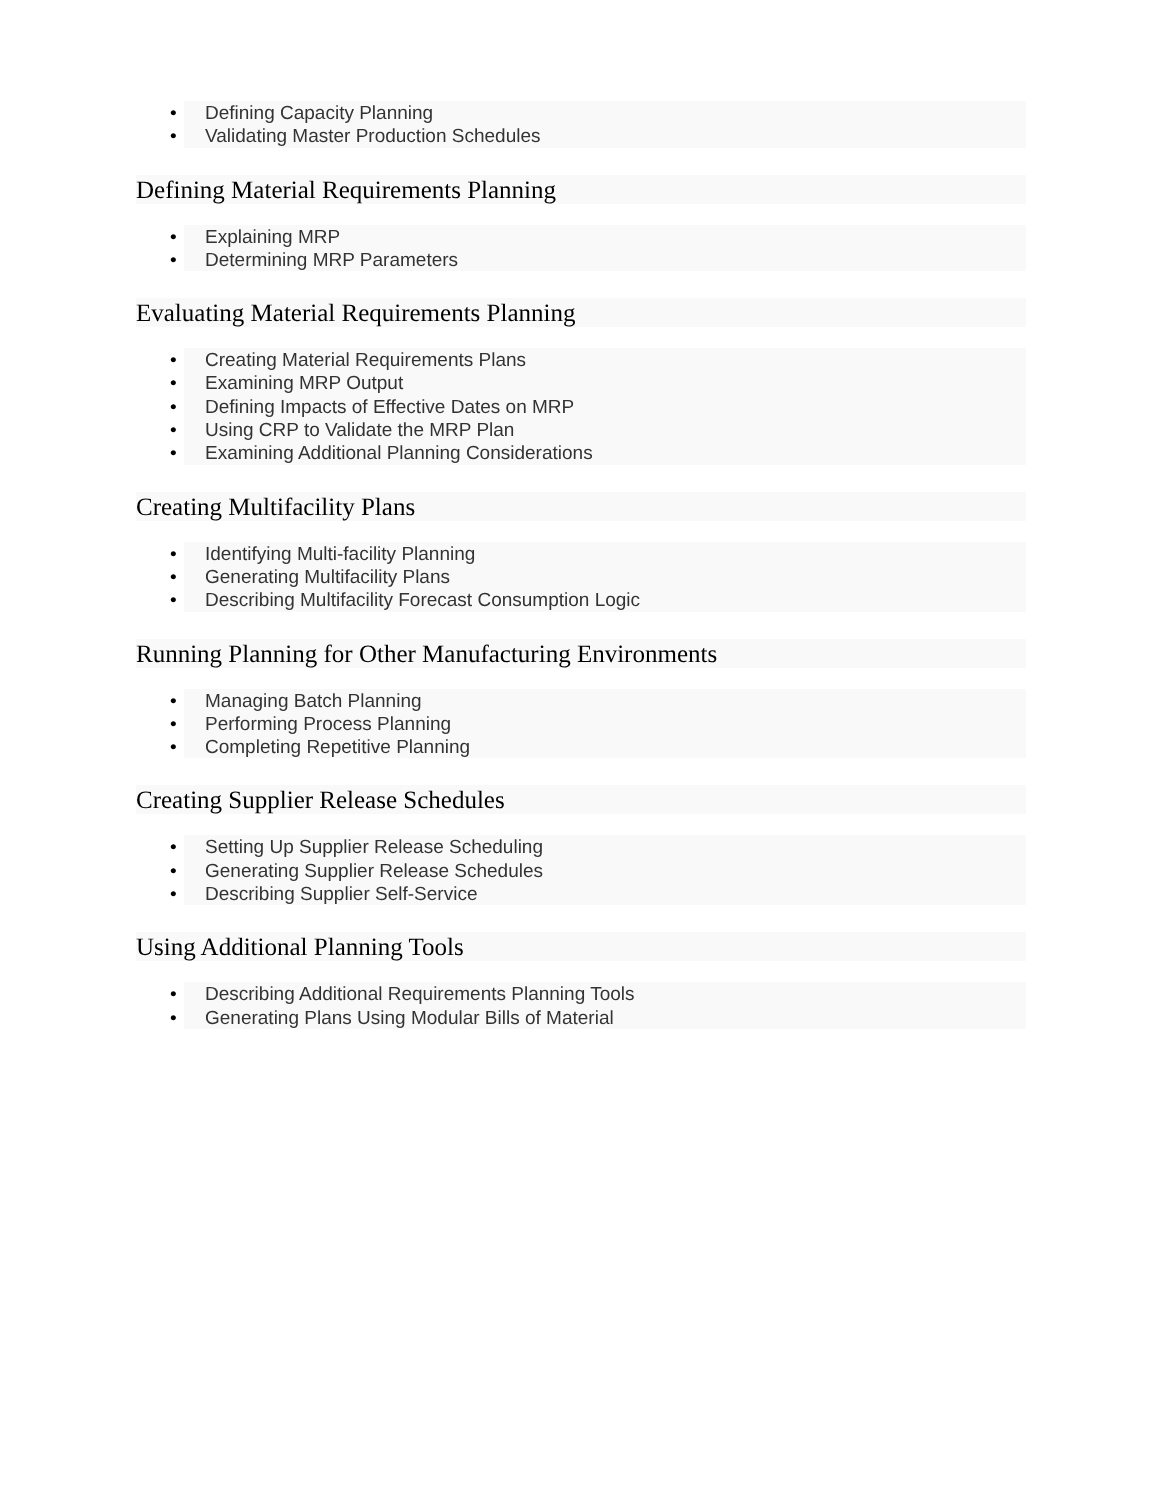• Defining Capacity Planning
• Validating Master Production Schedules
Defining Material Requirements Planning
• Explaining MRP
• Determining MRP Parameters
Evaluating Material Requirements Planning
• Creating Material Requirements Plans
• Examining MRP Output
• Defining Impacts of Effective Dates on MRP
• Using CRP to Validate the MRP Plan
• Examining Additional Planning Considerations
Creating Multifacility Plans
• Identifying Multi-facility Planning
• Generating Multifacility Plans
• Describing Multifacility Forecast Consumption Logic
Running Planning for Other Manufacturing Environments
• Managing Batch Planning
• Performing Process Planning
• Completing Repetitive Planning
Creating Supplier Release Schedules
• Setting Up Supplier Release Scheduling
• Generating Supplier Release Schedules
• Describing Supplier Self-Service
Using Additional Planning Tools
• Describing Additional Requirements Planning Tools
• Generating Plans Using Modular Bills of Material